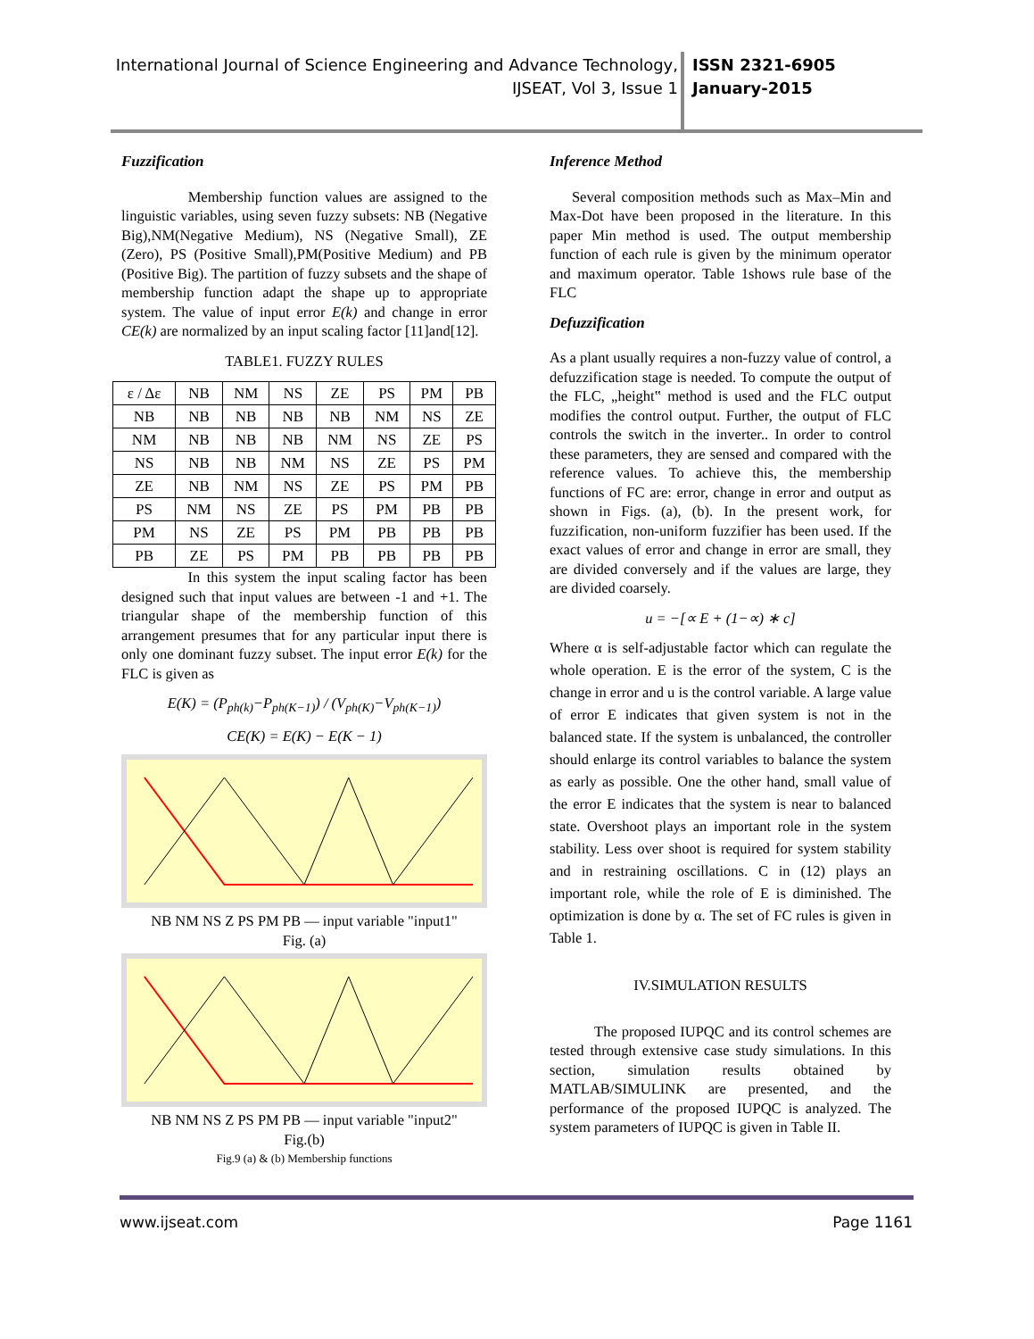International Journal of Science Engineering and Advance Technology, IJSEAT, Vol 3, Issue 1
ISSN 2321-6905
January-2015
Fuzzification
Membership function values are assigned to the linguistic variables, using seven fuzzy subsets: NB (Negative Big),NM(Negative Medium), NS (Negative Small), ZE (Zero), PS (Positive Small),PM(Positive Medium) and PB (Positive Big). The partition of fuzzy subsets and the shape of membership function adapt the shape up to appropriate system. The value of input error E(k) and change in error CE(k) are normalized by an input scaling factor [11]and[12].
TABLE1. FUZZY RULES
| ε / Δε | NB | NM | NS | ZE | PS | PM | PB |
| --- | --- | --- | --- | --- | --- | --- | --- |
| NB | NB | NB | NB | NB | NM | NS | ZE |
| NM | NB | NB | NB | NM | NS | ZE | PS |
| NS | NB | NB | NM | NS | ZE | PS | PM |
| ZE | NB | NM | NS | ZE | PS | PM | PB |
| PS | NM | NS | ZE | PS | PM | PB | PB |
| PM | NS | ZE | PS | PM | PB | PB | PB |
| PB | ZE | PS | PM | PB | PB | PB | PB |
In this system the input scaling factor has been designed such that input values are between -1 and +1. The triangular shape of the membership function of this arrangement presumes that for any particular input there is only one dominant fuzzy subset. The input error E(k) for the FLC is given as
E(K) = (P<sub>ph(k)</sub>−P<sub>ph(K−1)</sub>) / (V<sub>ph(K)</sub>−V<sub>ph(K−1)</sub>)
CE(K) = E(K) − E(K − 1)
NB NM NS Z PS PM PB — input variable "input1"
Fig. (a)
NB NM NS Z PS PM PB — input variable "input2"
Fig.(b)
Fig.9 (a) & (b) Membership functions
Inference Method
Several composition methods such as Max–Min and Max-Dot have been proposed in the literature. In this paper Min method is used. The output membership function of each rule is given by the minimum operator and maximum operator. Table 1shows rule base of the FLC
Defuzzification
As a plant usually requires a non-fuzzy value of control, a defuzzification stage is needed. To compute the output of the FLC, „height‟ method is used and the FLC output modifies the control output. Further, the output of FLC controls the switch in the inverter.. In order to control these parameters, they are sensed and compared with the reference values. To achieve this, the membership functions of FC are: error, change in error and output as shown in Figs. (a), (b). In the present work, for fuzzification, non-uniform fuzzifier has been used. If the exact values of error and change in error are small, they are divided conversely and if the values are large, they are divided coarsely.
u = −[∝ E + (1−∝) ∗ c]
Where α is self-adjustable factor which can regulate the whole operation. E is the error of the system, C is the change in error and u is the control variable. A large value of error E indicates that given system is not in the balanced state. If the system is unbalanced, the controller should enlarge its control variables to balance the system as early as possible. One the other hand, small value of the error E indicates that the system is near to balanced state. Overshoot plays an important role in the system stability. Less over shoot is required for system stability and in restraining oscillations. C in (12) plays an important role, while the role of E is diminished. The optimization is done by α. The set of FC rules is given in Table 1.
IV.SIMULATION RESULTS
The proposed IUPQC and its control schemes are tested through extensive case study simulations. In this section, simulation results obtained by MATLAB/SIMULINK are presented, and the performance of the proposed IUPQC is analyzed. The system parameters of IUPQC is given in Table II.
www.ijseat.com Page 1161